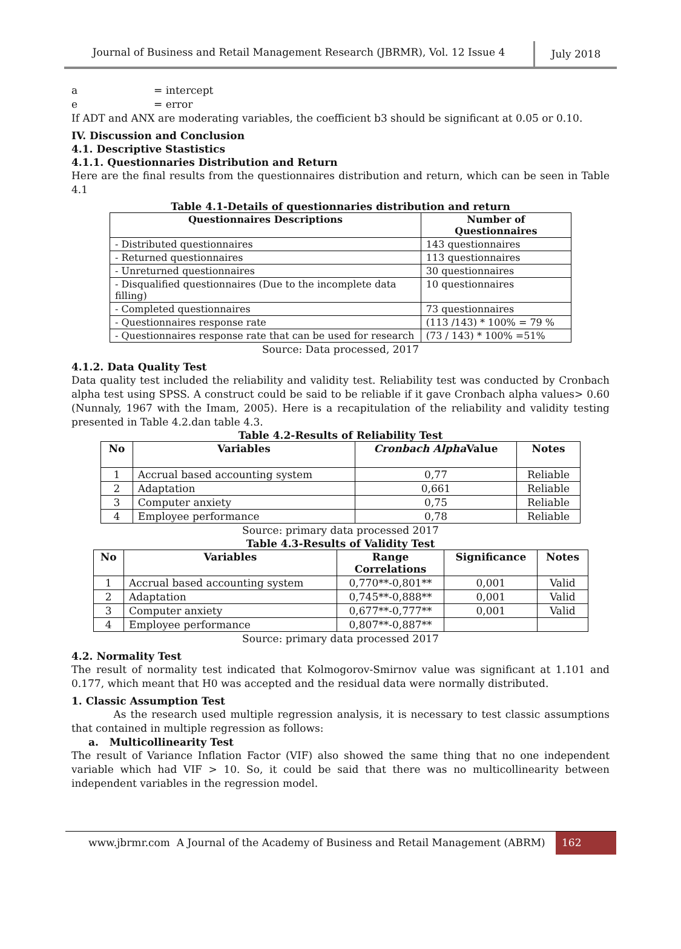Journal of Business and Retail Management Research (JBRMR), Vol. 12 Issue 4
July 2018
a = intercept
e = error
If ADT and ANX are moderating variables, the coefficient b3 should be significant at 0.05 or 0.10.
IV. Discussion and Conclusion
4.1. Descriptive Stastistics
4.1.1. Questionnaries Distribution and Return
Here are the final results from the questionnaires distribution and return, which can be seen in Table 4.1
Table 4.1-Details of questionnaries distribution and return
| Questionnaires Descriptions | Number of Questionnaires |
| --- | --- |
| - Distributed questionnaires | 143 questionnaires |
| - Returned questionnaires | 113 questionnaires |
| - Unreturned questionnaires | 30 questionnaires |
| - Disqualified questionnaires (Due to the incomplete data filling) | 10 questionnaires |
| - Completed questionnaires | 73 questionnaires |
| - Questionnaires response rate | (113 /143) * 100% = 79 % |
| - Questionnaires response rate that can be used for research | (73 / 143) * 100% =51% |
Source: Data processed, 2017
4.1.2. Data Quality Test
Data quality test included the reliability and validity test. Reliability test was conducted by Cronbach alpha test using SPSS. A construct could be said to be reliable if it gave Cronbach alpha values> 0.60 (Nunnaly, 1967 with the Imam, 2005). Here is a recapitulation of the reliability and validity testing presented in Table 4.2.dan table 4.3.
Table 4.2-Results of Reliability Test
| No | Variables | Cronbach Alpha Value | Notes |
| --- | --- | --- | --- |
| 1 | Accrual based accounting system | 0,77 | Reliable |
| 2 | Adaptation | 0,661 | Reliable |
| 3 | Computer anxiety | 0,75 | Reliable |
| 4 | Employee performance | 0,78 | Reliable |
Source: primary data processed 2017
Table 4.3-Results of Validity Test
| No | Variables | Range Correlations | Significance | Notes |
| --- | --- | --- | --- | --- |
| 1 | Accrual based accounting system | 0,770**-0,801** | 0,001 | Valid |
| 2 | Adaptation | 0,745**-0,888** | 0,001 | Valid |
| 3 | Computer anxiety | 0,677**-0,777** | 0,001 | Valid |
| 4 | Employee performance | 0,807**-0,887** | | |
Source: primary data processed 2017
4.2. Normality Test
The result of normality test indicated that Kolmogorov-Smirnov value was significant at 1.101 and 0.177, which meant that H0 was accepted and the residual data were normally distributed.
1. Classic Assumption Test
As the research used multiple regression analysis, it is necessary to test classic assumptions that contained in multiple regression as follows:
a. Multicollinearity Test
The result of Variance Inflation Factor (VIF) also showed the same thing that no one independent variable which had VIF > 10. So, it could be said that there was no multicollinearity between independent variables in the regression model.
www.jbrmr.com A Journal of the Academy of Business and Retail Management (ABRM)
162